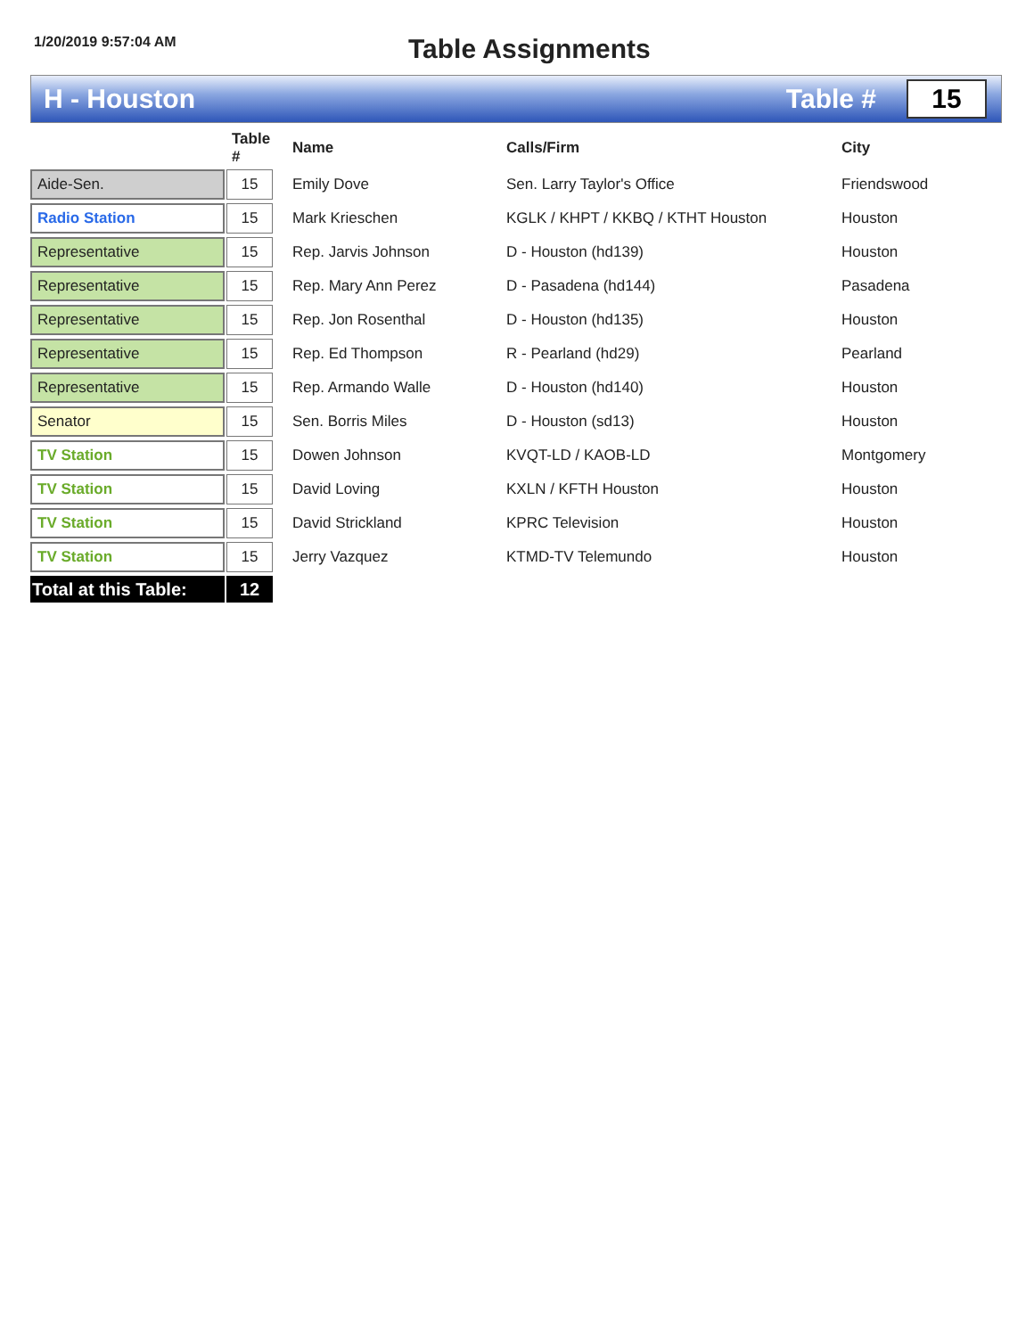1/20/2019 9:57:04 AM
Table Assignments
H - Houston Table #
15
| | | Table # | Name | Calls/Firm | City |
| --- | --- | --- | --- | --- | --- |
| Aide-Sen. | | 15 | Emily Dove | Sen. Larry Taylor's Office | Friendswood |
| Radio Station | | 15 | Mark Krieschen | KGLK / KHPT / KKBQ / KTHT Houston | Houston |
| Representative | | 15 | Rep. Jarvis Johnson | D - Houston (hd139) | Houston |
| Representative | | 15 | Rep. Mary Ann Perez | D - Pasadena (hd144) | Pasadena |
| Representative | | 15 | Rep. Jon Rosenthal | D - Houston (hd135) | Houston |
| Representative | | 15 | Rep. Ed Thompson | R - Pearland (hd29) | Pearland |
| Representative | | 15 | Rep. Armando Walle | D - Houston (hd140) | Houston |
| Senator | | 15 | Sen. Borris Miles | D - Houston (sd13) | Houston |
| TV Station | | 15 | Dowen Johnson | KVQT-LD / KAOB-LD | Montgomery |
| TV Station | | 15 | David Loving | KXLN / KFTH Houston | Houston |
| TV Station | | 15 | David Strickland | KPRC Television | Houston |
| TV Station | | 15 | Jerry Vazquez | KTMD-TV Telemundo | Houston |
| Total at this Table: | | 12 | | | |